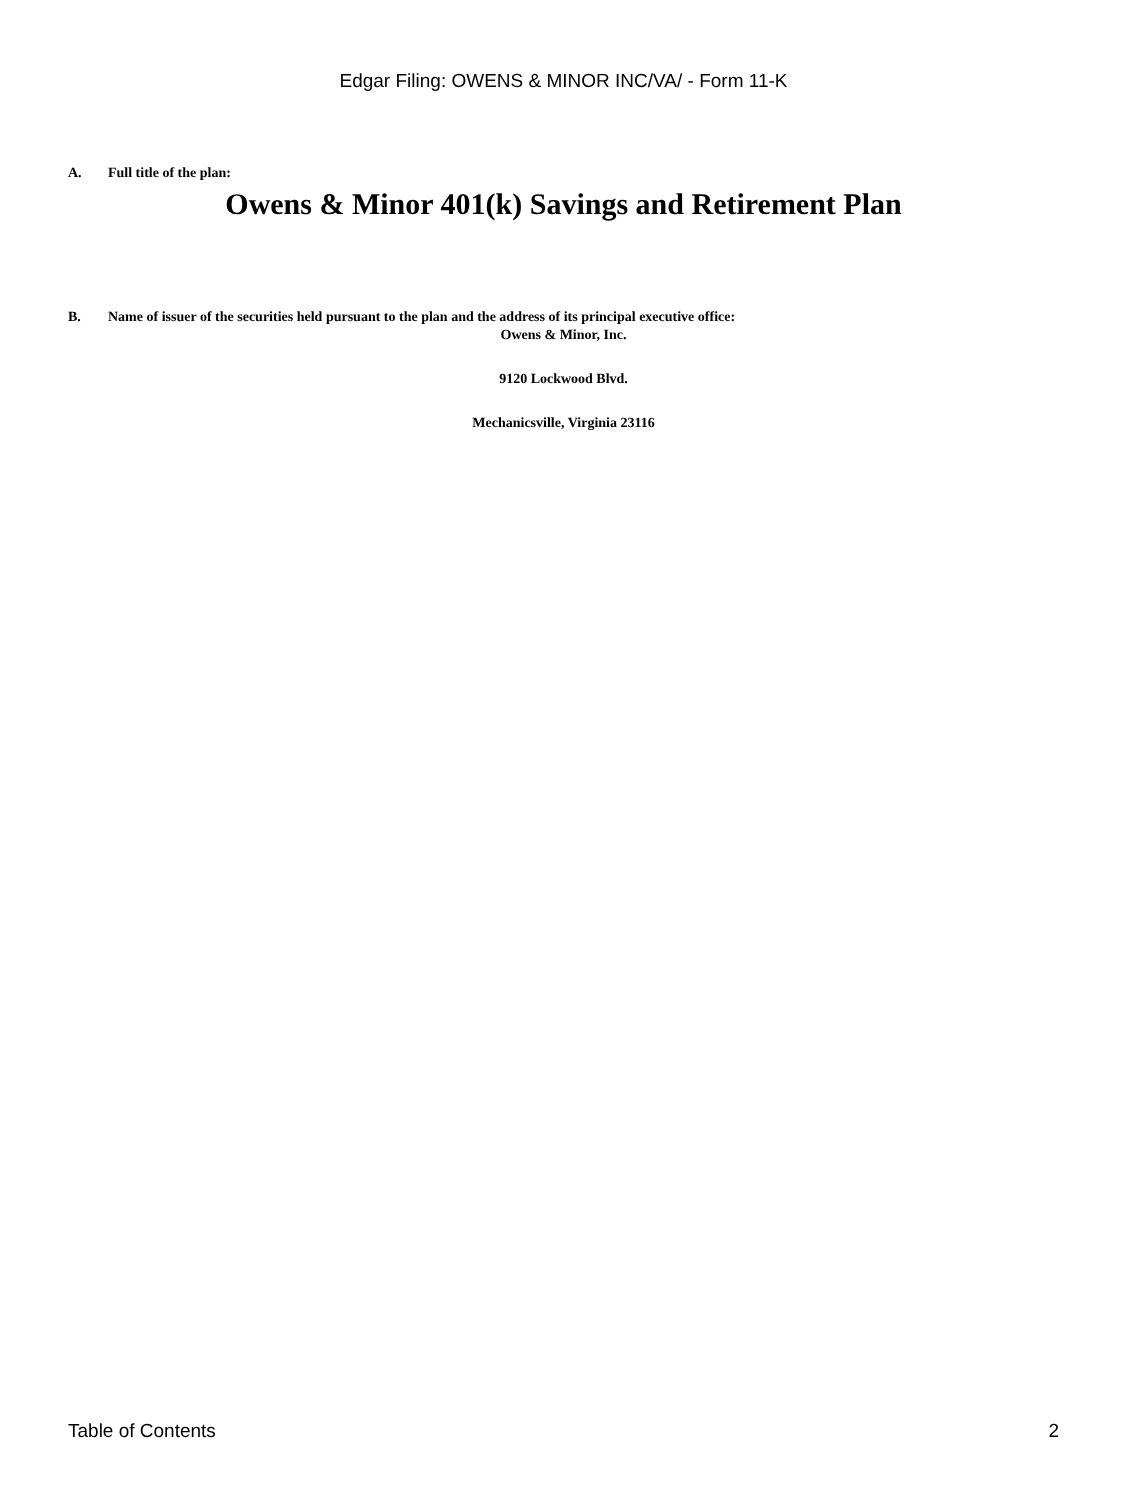Edgar Filing: OWENS & MINOR INC/VA/ - Form 11-K
A. Full title of the plan:
Owens & Minor 401(k) Savings and Retirement Plan
B. Name of issuer of the securities held pursuant to the plan and the address of its principal executive office:
Owens & Minor, Inc.
9120 Lockwood Blvd.
Mechanicsville, Virginia 23116
Table of Contents 2